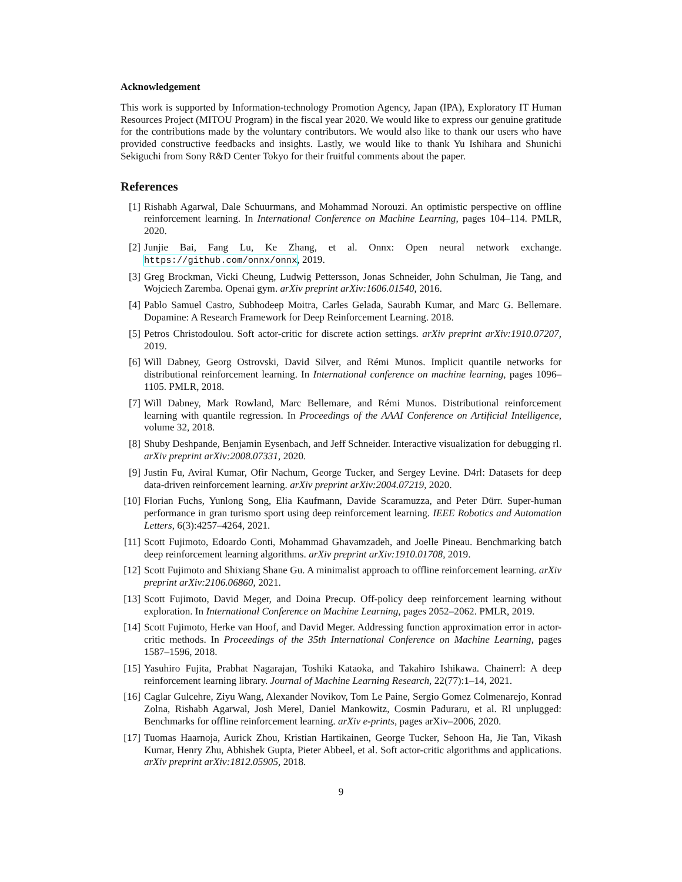Acknowledgement
This work is supported by Information-technology Promotion Agency, Japan (IPA), Exploratory IT Human Resources Project (MITOU Program) in the fiscal year 2020. We would like to express our genuine gratitude for the contributions made by the voluntary contributors. We would also like to thank our users who have provided constructive feedbacks and insights. Lastly, we would like to thank Yu Ishihara and Shunichi Sekiguchi from Sony R&D Center Tokyo for their fruitful comments about the paper.
References
[1] Rishabh Agarwal, Dale Schuurmans, and Mohammad Norouzi. An optimistic perspective on offline reinforcement learning. In International Conference on Machine Learning, pages 104–114. PMLR, 2020.
[2] Junjie Bai, Fang Lu, Ke Zhang, et al. Onnx: Open neural network exchange. https://github.com/onnx/onnx, 2019.
[3] Greg Brockman, Vicki Cheung, Ludwig Pettersson, Jonas Schneider, John Schulman, Jie Tang, and Wojciech Zaremba. Openai gym. arXiv preprint arXiv:1606.01540, 2016.
[4] Pablo Samuel Castro, Subhodeep Moitra, Carles Gelada, Saurabh Kumar, and Marc G. Bellemare. Dopamine: A Research Framework for Deep Reinforcement Learning. 2018.
[5] Petros Christodoulou. Soft actor-critic for discrete action settings. arXiv preprint arXiv:1910.07207, 2019.
[6] Will Dabney, Georg Ostrovski, David Silver, and Rémi Munos. Implicit quantile networks for distributional reinforcement learning. In International conference on machine learning, pages 1096–1105. PMLR, 2018.
[7] Will Dabney, Mark Rowland, Marc Bellemare, and Rémi Munos. Distributional reinforcement learning with quantile regression. In Proceedings of the AAAI Conference on Artificial Intelligence, volume 32, 2018.
[8] Shuby Deshpande, Benjamin Eysenbach, and Jeff Schneider. Interactive visualization for debugging rl. arXiv preprint arXiv:2008.07331, 2020.
[9] Justin Fu, Aviral Kumar, Ofir Nachum, George Tucker, and Sergey Levine. D4rl: Datasets for deep data-driven reinforcement learning. arXiv preprint arXiv:2004.07219, 2020.
[10] Florian Fuchs, Yunlong Song, Elia Kaufmann, Davide Scaramuzza, and Peter Dürr. Super-human performance in gran turismo sport using deep reinforcement learning. IEEE Robotics and Automation Letters, 6(3):4257–4264, 2021.
[11] Scott Fujimoto, Edoardo Conti, Mohammad Ghavamzadeh, and Joelle Pineau. Benchmarking batch deep reinforcement learning algorithms. arXiv preprint arXiv:1910.01708, 2019.
[12] Scott Fujimoto and Shixiang Shane Gu. A minimalist approach to offline reinforcement learning. arXiv preprint arXiv:2106.06860, 2021.
[13] Scott Fujimoto, David Meger, and Doina Precup. Off-policy deep reinforcement learning without exploration. In International Conference on Machine Learning, pages 2052–2062. PMLR, 2019.
[14] Scott Fujimoto, Herke van Hoof, and David Meger. Addressing function approximation error in actor-critic methods. In Proceedings of the 35th International Conference on Machine Learning, pages 1587–1596, 2018.
[15] Yasuhiro Fujita, Prabhat Nagarajan, Toshiki Kataoka, and Takahiro Ishikawa. Chainerrl: A deep reinforcement learning library. Journal of Machine Learning Research, 22(77):1–14, 2021.
[16] Caglar Gulcehre, Ziyu Wang, Alexander Novikov, Tom Le Paine, Sergio Gomez Colmenarejo, Konrad Zolna, Rishabh Agarwal, Josh Merel, Daniel Mankowitz, Cosmin Paduraru, et al. Rl unplugged: Benchmarks for offline reinforcement learning. arXiv e-prints, pages arXiv–2006, 2020.
[17] Tuomas Haarnoja, Aurick Zhou, Kristian Hartikainen, George Tucker, Sehoon Ha, Jie Tan, Vikash Kumar, Henry Zhu, Abhishek Gupta, Pieter Abbeel, et al. Soft actor-critic algorithms and applications. arXiv preprint arXiv:1812.05905, 2018.
9